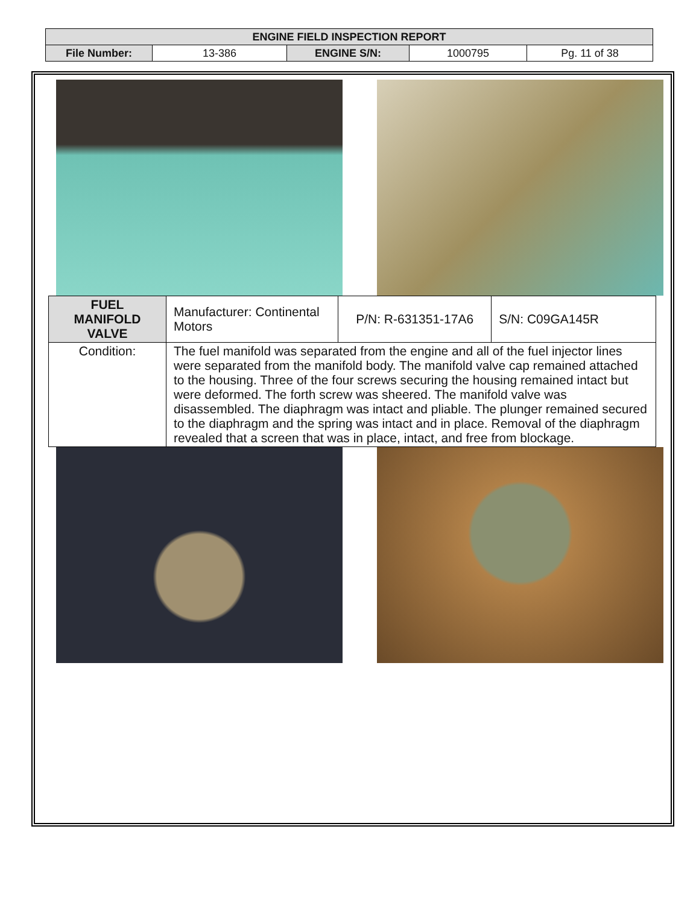| ENGINE FIELD INSPECTION REPORT | | | | |
| File Number: | 13-386 | ENGINE S/N: | 1000795 | Pg. 11 of 38 |
| FUEL MANIFOLD VALVE | Manufacturer: Continental Motors | P/N: R-631351-17A6 | S/N: C09GA145R |
| Condition: | The fuel manifold was separated from the engine and all of the fuel injector lines were separated from the manifold body. The manifold valve cap remained attached to the housing. Three of the four screws securing the housing remained intact but were deformed. The forth screw was sheered. The manifold valve was disassembled. The diaphragm was intact and pliable. The plunger remained secured to the diaphragm and the spring was intact and in place. Removal of the diaphragm revealed that a screen that was in place, intact, and free from blockage. | | |